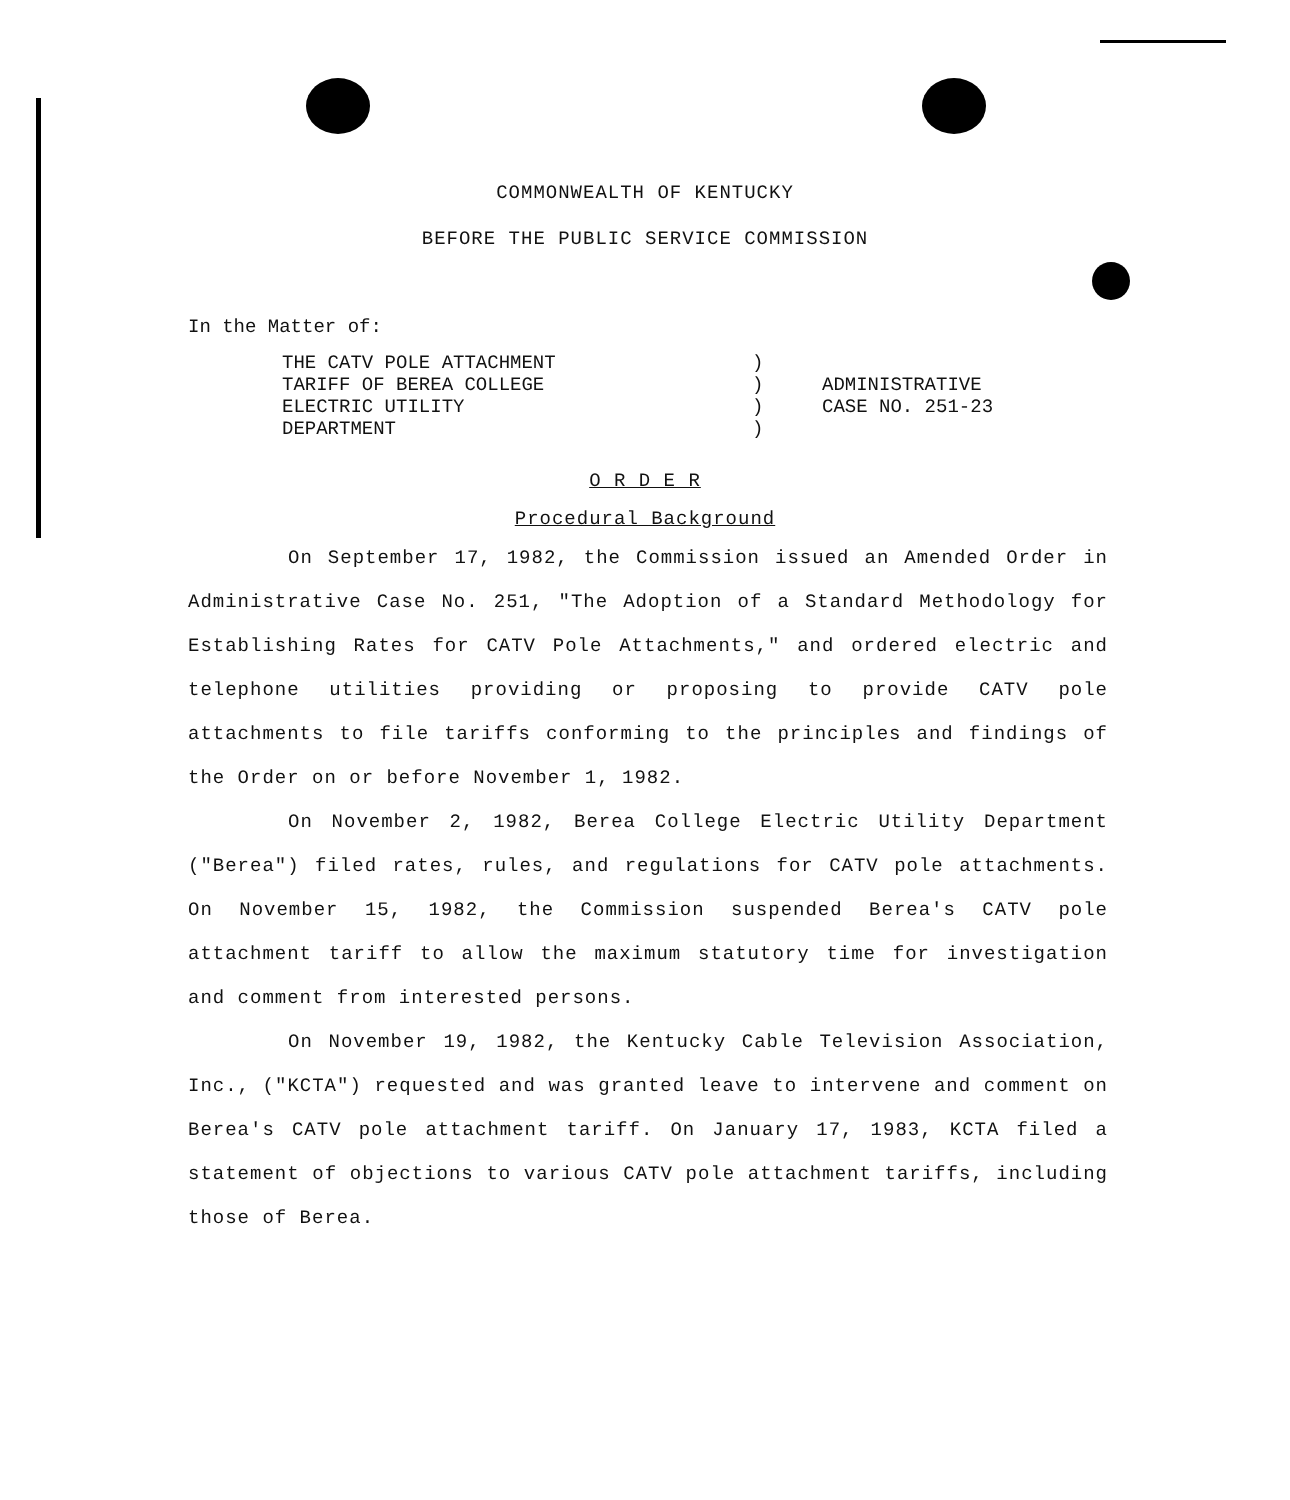COMMONWEALTH OF KENTUCKY
BEFORE THE PUBLIC SERVICE COMMISSION
In the Matter of:
THE CATV POLE ATTACHMENT
TARIFF OF BEREA COLLEGE
ELECTRIC UTILITY
DEPARTMENT
)
)
)
)
ADMINISTRATIVE
CASE NO. 251-23
O R D E R
Procedural Background
On September 17, 1982, the Commission issued an Amended Order in Administrative Case No. 251, "The Adoption of a Standard Methodology for Establishing Rates for CATV Pole Attachments," and ordered electric and telephone utilities providing or proposing to provide CATV pole attachments to file tariffs conforming to the principles and findings of the Order on or before November 1, 1982.
On November 2, 1982, Berea College Electric Utility Department ("Berea") filed rates, rules, and regulations for CATV pole attachments. On November 15, 1982, the Commission suspended Berea's CATV pole attachment tariff to allow the maximum statutory time for investigation and comment from interested persons.
On November 19, 1982, the Kentucky Cable Television Association, Inc., ("KCTA") requested and was granted leave to intervene and comment on Berea's CATV pole attachment tariff. On January 17, 1983, KCTA filed a statement of objections to various CATV pole attachment tariffs, including those of Berea.